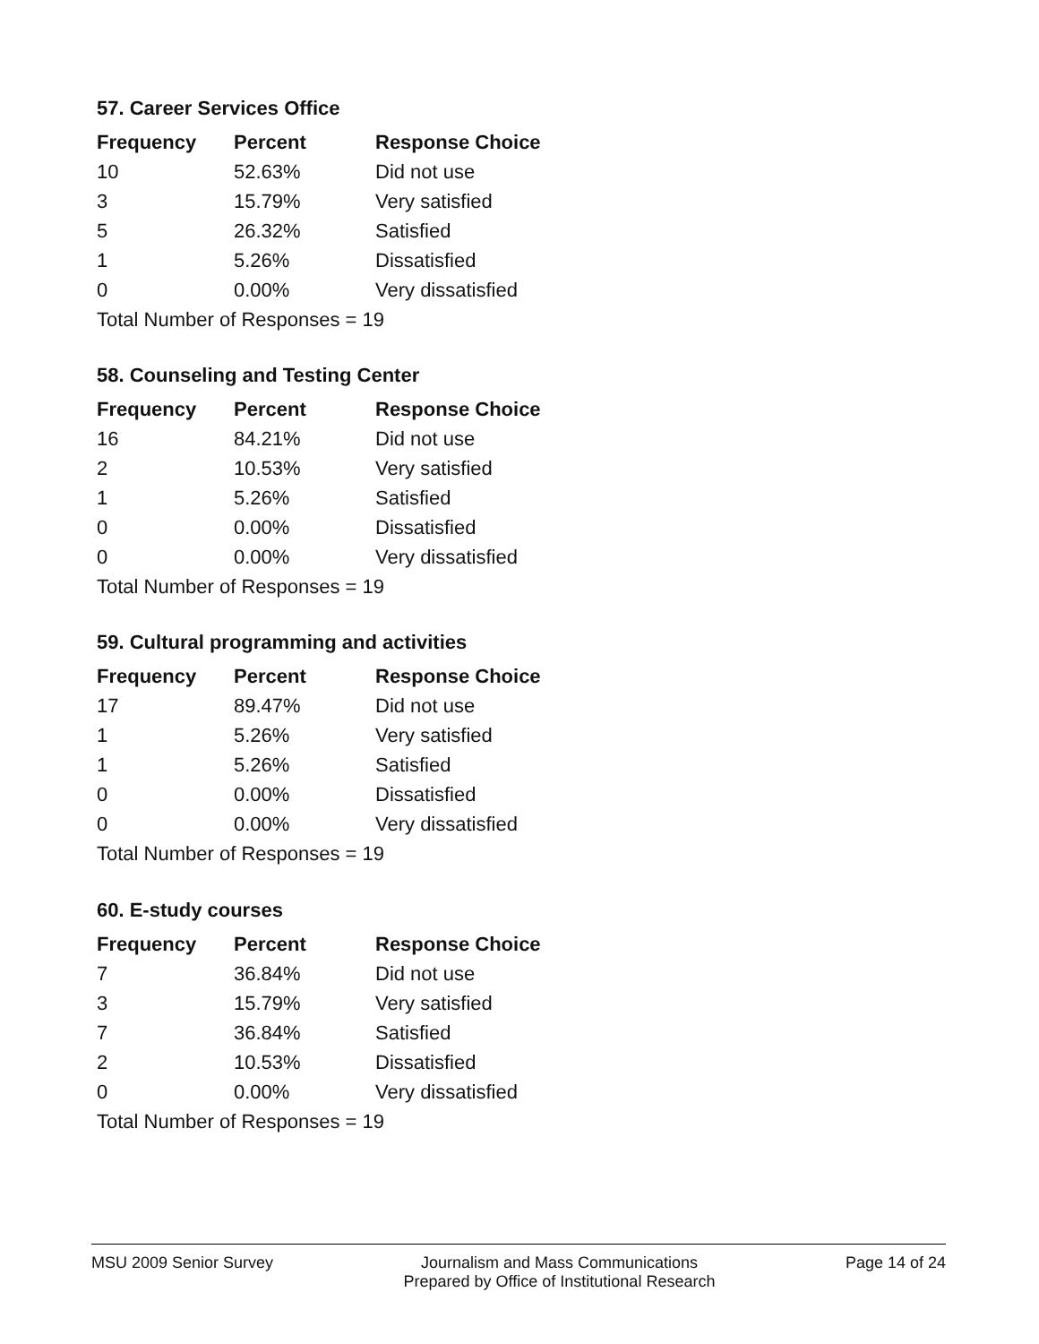57. Career Services Office
| Frequency | Percent | Response Choice |
| --- | --- | --- |
| 10 | 52.63% | Did not use |
| 3 | 15.79% | Very satisfied |
| 5 | 26.32% | Satisfied |
| 1 | 5.26% | Dissatisfied |
| 0 | 0.00% | Very dissatisfied |
| Total Number of Responses = 19 | | |
58. Counseling and Testing Center
| Frequency | Percent | Response Choice |
| --- | --- | --- |
| 16 | 84.21% | Did not use |
| 2 | 10.53% | Very satisfied |
| 1 | 5.26% | Satisfied |
| 0 | 0.00% | Dissatisfied |
| 0 | 0.00% | Very dissatisfied |
| Total Number of Responses = 19 | | |
59. Cultural programming and activities
| Frequency | Percent | Response Choice |
| --- | --- | --- |
| 17 | 89.47% | Did not use |
| 1 | 5.26% | Very satisfied |
| 1 | 5.26% | Satisfied |
| 0 | 0.00% | Dissatisfied |
| 0 | 0.00% | Very dissatisfied |
| Total Number of Responses = 19 | | |
60. E-study courses
| Frequency | Percent | Response Choice |
| --- | --- | --- |
| 7 | 36.84% | Did not use |
| 3 | 15.79% | Very satisfied |
| 7 | 36.84% | Satisfied |
| 2 | 10.53% | Dissatisfied |
| 0 | 0.00% | Very dissatisfied |
| Total Number of Responses = 19 | | |
MSU 2009 Senior Survey Journalism and Mass Communications
Prepared by Office of Institutional Research Page 14 of 24